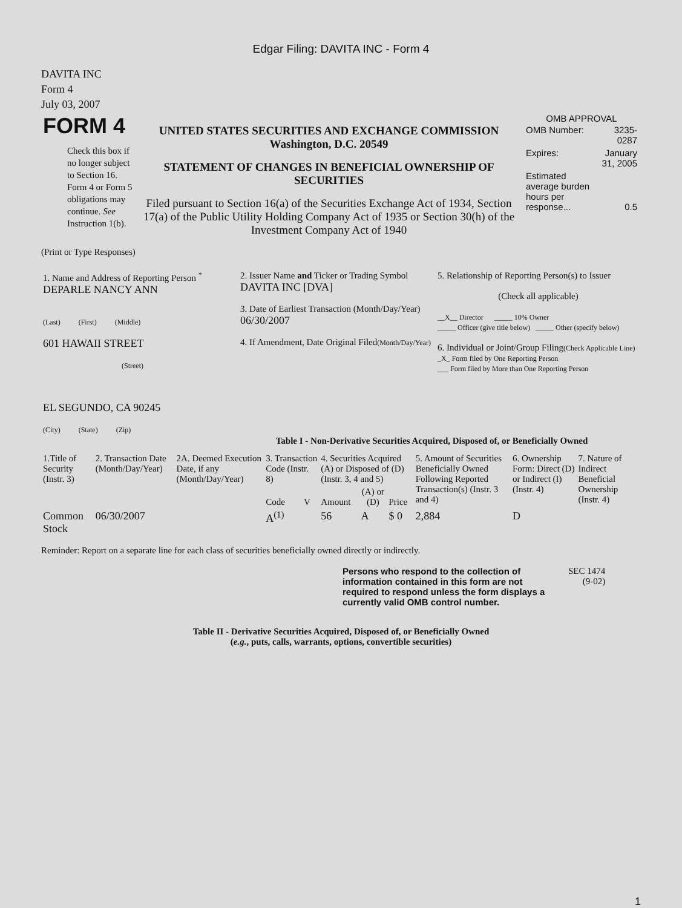Edgar Filing: DAVITA INC - Form 4
DAVITA INC
Form 4
July 03, 2007
| FORM 4 Check this box if no longer subject to Section 16. Form 4 or Form 5 obligations may continue. See Instruction 1(b). | UNITED STATES SECURITIES AND EXCHANGE COMMISSION Washington, D.C. 20549 STATEMENT OF CHANGES IN BENEFICIAL OWNERSHIP OF SECURITIES Filed pursuant to Section 16(a) of the Securities Exchange Act of 1934, Section 17(a) of the Public Utility Holding Company Act of 1935 or Section 30(h) of the Investment Company Act of 1940 | OMB APPROVAL / OMB Number: / 3235-0287 / / Expires: / January 31, 2005 / / Estimated average burden hours per response... / 0.5 / |
(Print or Type Responses)
| 1. Name and Address of Reporting Person <sup>*</sup> DEPARLE NANCY ANN (Last) (First) (Middle) 601 HAWAII STREET (Street) EL SEGUNDO, CA 90245 (City) (State) (Zip) | 2. Issuer Name and Ticker or Trading Symbol DAVITA INC [DVA] 3. Date of Earliest Transaction (Month/Day/Year) 06/30/2007 4. If Amendment, Date Original Filed (Month/Day/Year) | 5. Relationship of Reporting Person(s) to Issuer (Check all applicable) __X__ Director _____ 10% Owner _____ Officer (give title below) _____ Other (specify below) 6. Individual or Joint/Group Filing (Check Applicable Line) _X_ Form filed by One Reporting Person ___ Form filed by More than One Reporting Person |
Table I - Non-Derivative Securities Acquired, Disposed of, or Beneficially Owned
| 1.Title of Security (Instr. 3) | 2. Transaction Date (Month/Day/Year) | 2A. Deemed Execution Date, if any (Month/Day/Year) | 3. Transaction Code (Instr. 8) | | 4. Securities Acquired (A) or Disposed of (D) (Instr. 3, 4 and 5) | | | 5. Amount of Securities Beneficially Owned Following Reported Transaction(s) (Instr. 3 and 4) | 6. Ownership Form: Direct (D) or Indirect (I) (Instr. 4) | 7. Nature of Indirect Beneficial Ownership (Instr. 4) |
| --- | --- | --- | --- | --- | --- | --- | --- | --- | --- | --- |
| | | | Code | V | Amount | (A) or (D) | Price | | | |
| Common Stock | 06/30/2007 | | A<sup>(1)</sup> | | 56 | A | $ 0 | 2,884 | D | |
Reminder: Report on a separate line for each class of securities beneficially owned directly or indirectly.
| Persons who respond to the collection of information contained in this form are not required to respond unless the form displays a currently valid OMB control number. | SEC 1474 (9-02) |
Table II - Derivative Securities Acquired, Disposed of, or Beneficially Owned
(e.g., puts, calls, warrants, options, convertible securities)
1